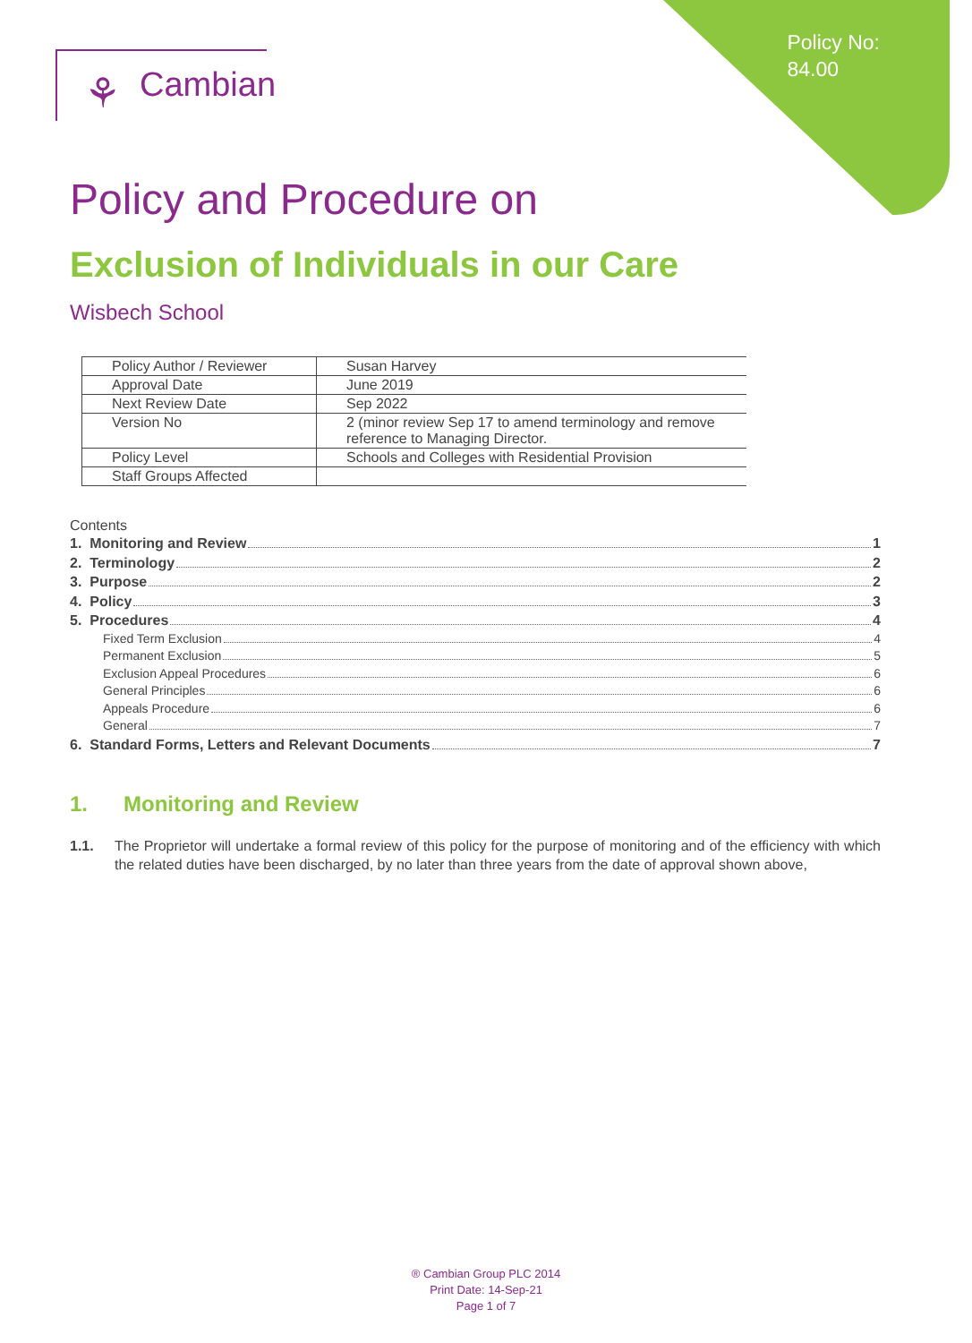Policy No:
84.00
⚘ Cambian
Policy and Procedure on
Exclusion of Individuals in our Care
Wisbech School
| Policy Author / Reviewer | Susan Harvey |
| Approval Date | June 2019 |
| Next Review Date | Sep 2022 |
| Version No | 2 (minor review Sep 17 to amend terminology and remove reference to Managing Director. |
| Policy Level | Schools and Colleges with Residential Provision |
| Staff Groups Affected | |
Contents
1. Monitoring and Review 1
2. Terminology 2
3. Purpose 2
4. Policy 3
5. Procedures 4
Fixed Term Exclusion 4
Permanent Exclusion 5
Exclusion Appeal Procedures 6
General Principles 6
Appeals Procedure 6
General 7
6. Standard Forms, Letters and Relevant Documents 7
1. Monitoring and Review
1.1. The Proprietor will undertake a formal review of this policy for the purpose of monitoring and of the efficiency with which the related duties have been discharged, by no later than three years from the date of approval shown above,
® Cambian Group PLC 2014
Print Date: 14-Sep-21
Page 1 of 7